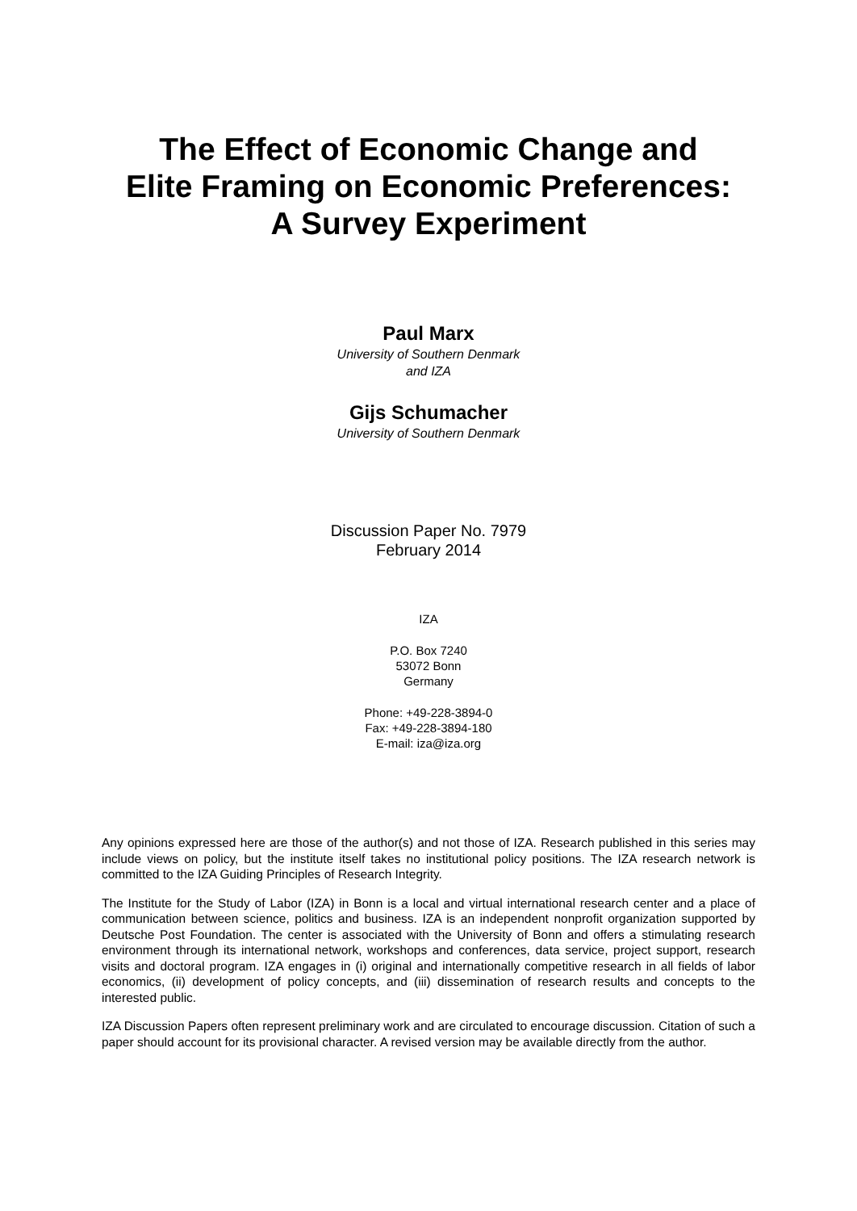The Effect of Economic Change and
Elite Framing on Economic Preferences:
A Survey Experiment
Paul Marx
University of Southern Denmark
and IZA
Gijs Schumacher
University of Southern Denmark
Discussion Paper No. 7979
February 2014
IZA
P.O. Box 7240
53072 Bonn
Germany
Phone: +49-228-3894-0
Fax: +49-228-3894-180
E-mail: iza@iza.org
Any opinions expressed here are those of the author(s) and not those of IZA. Research published in this series may include views on policy, but the institute itself takes no institutional policy positions. The IZA research network is committed to the IZA Guiding Principles of Research Integrity.
The Institute for the Study of Labor (IZA) in Bonn is a local and virtual international research center and a place of communication between science, politics and business. IZA is an independent nonprofit organization supported by Deutsche Post Foundation. The center is associated with the University of Bonn and offers a stimulating research environment through its international network, workshops and conferences, data service, project support, research visits and doctoral program. IZA engages in (i) original and internationally competitive research in all fields of labor economics, (ii) development of policy concepts, and (iii) dissemination of research results and concepts to the interested public.
IZA Discussion Papers often represent preliminary work and are circulated to encourage discussion. Citation of such a paper should account for its provisional character. A revised version may be available directly from the author.